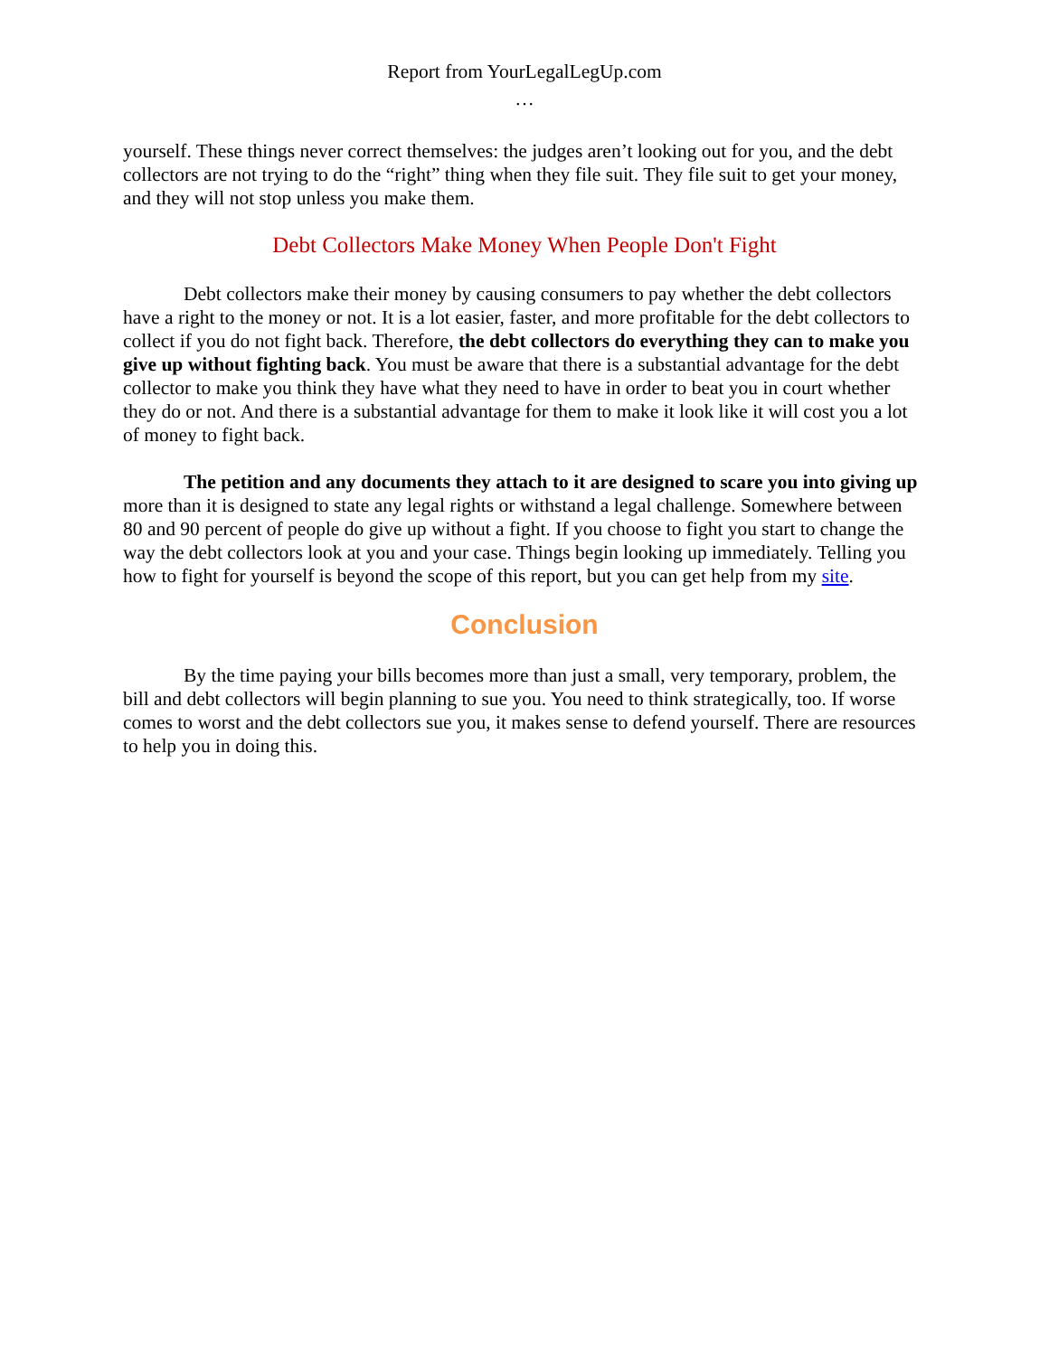Report from YourLegalLegUp.com
…
yourself. These things never correct themselves: the judges aren’t looking out for you, and the debt collectors are not trying to do the “right” thing when they file suit. They file suit to get your money, and they will not stop unless you make them.
Debt Collectors Make Money When People Don't Fight
Debt collectors make their money by causing consumers to pay whether the debt collectors have a right to the money or not. It is a lot easier, faster, and more profitable for the debt collectors to collect if you do not fight back. Therefore, the debt collectors do everything they can to make you give up without fighting back. You must be aware that there is a substantial advantage for the debt collector to make you think they have what they need to have in order to beat you in court whether they do or not. And there is a substantial advantage for them to make it look like it will cost you a lot of money to fight back.
The petition and any documents they attach to it are designed to scare you into giving up more than it is designed to state any legal rights or withstand a legal challenge. Somewhere between 80 and 90 percent of people do give up without a fight. If you choose to fight you start to change the way the debt collectors look at you and your case. Things begin looking up immediately. Telling you how to fight for yourself is beyond the scope of this report, but you can get help from my site.
Conclusion
By the time paying your bills becomes more than just a small, very temporary, problem, the bill and debt collectors will begin planning to sue you. You need to think strategically, too. If worse comes to worst and the debt collectors sue you, it makes sense to defend yourself. There are resources to help you in doing this.